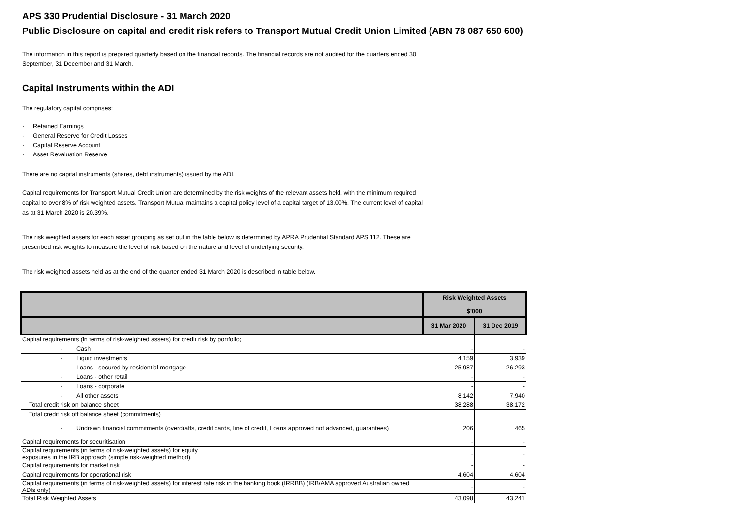APS 330 Prudential Disclosure - 31 March 2020
Public Disclosure on capital and credit risk refers to Transport Mutual Credit Union Limited (ABN 78 087 650 600)
The information in this report is prepared quarterly based on the financial records. The financial records are not audited for the quarters ended 30 September, 31 December and 31 March.
Capital Instruments within the ADI
The regulatory capital comprises:
· Retained Earnings
· General Reserve for Credit Losses
· Capital Reserve Account
· Asset Revaluation Reserve
There are no capital instruments (shares, debt instruments) issued by the ADI.
Capital requirements for Transport Mutual Credit Union are determined by the risk weights of the relevant assets held, with the minimum required capital to over 8% of risk weighted assets. Transport Mutual maintains a capital policy level of a capital target of 13.00%. The current level of capital as at 31 March 2020 is 20.39%.
The risk weighted assets for each asset grouping as set out in the table below is determined by APRA Prudential Standard APS 112. These are prescribed risk weights to measure the level of risk based on the nature and level of underlying security.
The risk weighted assets held as at the end of the quarter ended 31 March 2020 is described in table below.
| | Risk Weighted Assets $'000 | |
| --- | --- | --- |
| | 31 Mar 2020 | 31 Dec 2019 |
| Capital requirements (in terms of risk-weighted assets) for credit risk by portfolio; | | |
| · Cash | - | - |
| · Liquid investments | 4,159 | 3,939 |
| · Loans - secured by residential mortgage | 25,987 | 26,293 |
| · Loans - other retail | - | - |
| · Loans - corporate | - | - |
| · All other assets | 8,142 | 7,940 |
| Total credit risk on balance sheet | 38,288 | 38,172 |
| Total credit risk off balance sheet (commitments) | | |
| · Undrawn financial commitments (overdrafts, credit cards, line of credit, Loans approved not advanced, guarantees) | 206 | 465 |
| Capital requirements for securitisation | - | - |
| Capital requirements (in terms of risk-weighted assets) for equity exposures in the IRB approach (simple risk-weighted method). | - | - |
| Capital requirements for market risk | - | - |
| Capital requirements for operational risk | 4,604 | 4,604 |
| Capital requirements (in terms of risk-weighted assets) for interest rate risk in the banking book (IRRBB) (IRB/AMA approved Australian owned ADIs only) | - | - |
| Total Risk Weighted Assets | 43,098 | 43,241 |